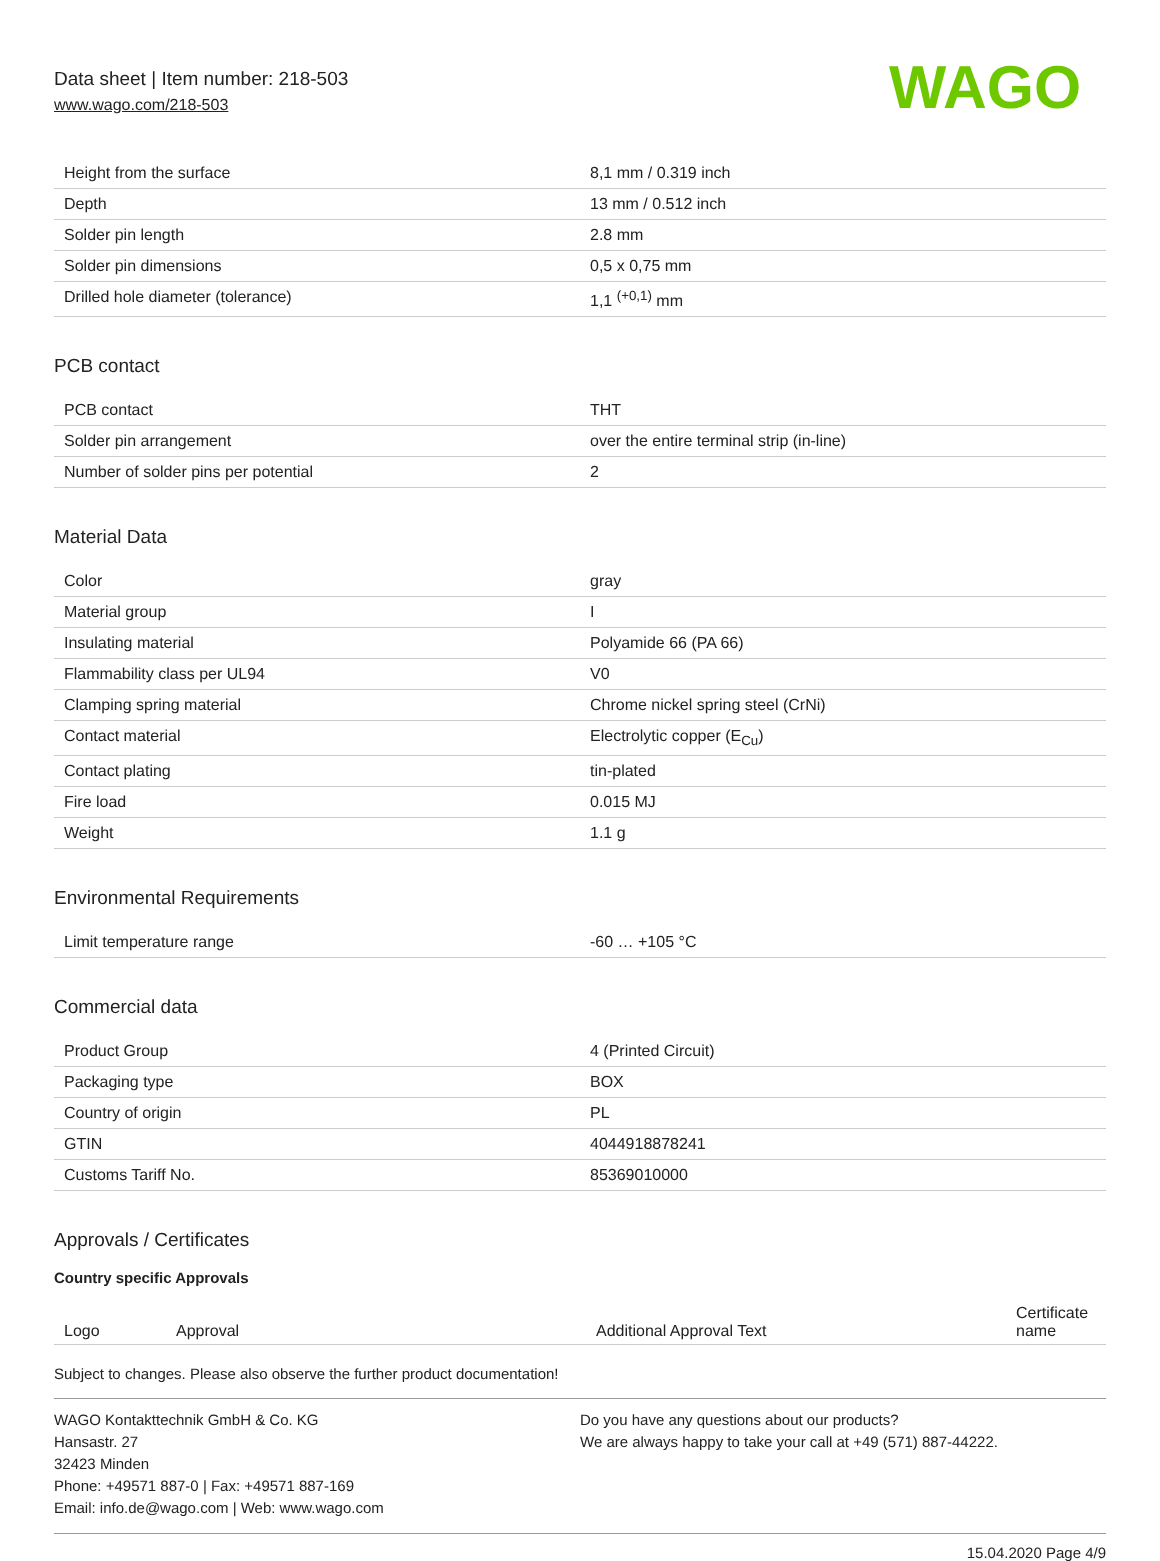Data sheet | Item number: 218-503
www.wago.com/218-503
WAGO
| Height from the surface | 8,1 mm / 0.319 inch |
| Depth | 13 mm / 0.512 inch |
| Solder pin length | 2.8 mm |
| Solder pin dimensions | 0,5 x 0,75 mm |
| Drilled hole diameter (tolerance) | 1,1 <sup>(+0,1)</sup> mm |
PCB contact
| PCB contact | THT |
| Solder pin arrangement | over the entire terminal strip (in-line) |
| Number of solder pins per potential | 2 |
Material Data
| Color | gray |
| Material group | I |
| Insulating material | Polyamide 66 (PA 66) |
| Flammability class per UL94 | V0 |
| Clamping spring material | Chrome nickel spring steel (CrNi) |
| Contact material | Electrolytic copper (E<sub>Cu</sub>) |
| Contact plating | tin-plated |
| Fire load | 0.015 MJ |
| Weight | 1.1 g |
Environmental Requirements
| Limit temperature range | -60 … +105 °C |
Commercial data
| Product Group | 4 (Printed Circuit) |
| Packaging type | BOX |
| Country of origin | PL |
| GTIN | 4044918878241 |
| Customs Tariff No. | 85369010000 |
Approvals / Certificates
Country specific Approvals
| Logo | Approval | Additional Approval Text | Certificate name |
| --- | --- | --- | --- |
Subject to changes. Please also observe the further product documentation!
WAGO Kontakttechnik GmbH & Co. KG
Hansastr. 27
32423 Minden
Phone: +49571 887-0 | Fax: +49571 887-169
Email: info.de@wago.com | Web: www.wago.com
Do you have any questions about our products?
We are always happy to take your call at +49 (571) 887-44222.
15.04.2020 Page 4/9